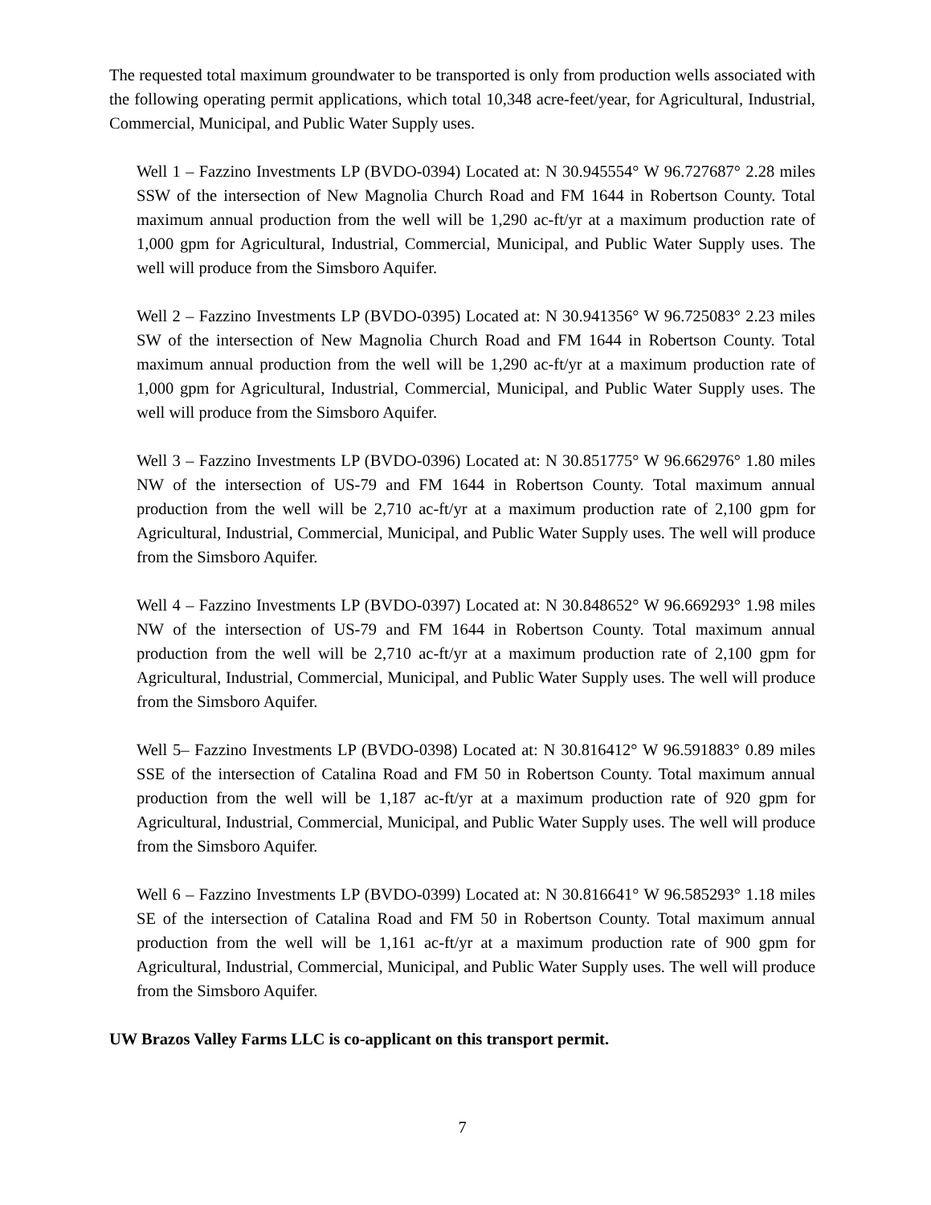The requested total maximum groundwater to be transported is only from production wells associated with the following operating permit applications, which total 10,348 acre-feet/year, for Agricultural, Industrial, Commercial, Municipal, and Public Water Supply uses.
Well 1 – Fazzino Investments LP (BVDO-0394) Located at: N 30.945554° W 96.727687° 2.28 miles SSW of the intersection of New Magnolia Church Road and FM 1644 in Robertson County. Total maximum annual production from the well will be 1,290 ac-ft/yr at a maximum production rate of 1,000 gpm for Agricultural, Industrial, Commercial, Municipal, and Public Water Supply uses. The well will produce from the Simsboro Aquifer.
Well 2 – Fazzino Investments LP (BVDO-0395) Located at: N 30.941356° W 96.725083° 2.23 miles SW of the intersection of New Magnolia Church Road and FM 1644 in Robertson County. Total maximum annual production from the well will be 1,290 ac-ft/yr at a maximum production rate of 1,000 gpm for Agricultural, Industrial, Commercial, Municipal, and Public Water Supply uses. The well will produce from the Simsboro Aquifer.
Well 3 – Fazzino Investments LP (BVDO-0396) Located at: N 30.851775° W 96.662976° 1.80 miles NW of the intersection of US-79 and FM 1644 in Robertson County. Total maximum annual production from the well will be 2,710 ac-ft/yr at a maximum production rate of 2,100 gpm for Agricultural, Industrial, Commercial, Municipal, and Public Water Supply uses. The well will produce from the Simsboro Aquifer.
Well 4 – Fazzino Investments LP (BVDO-0397) Located at: N 30.848652° W 96.669293° 1.98 miles NW of the intersection of US-79 and FM 1644 in Robertson County. Total maximum annual production from the well will be 2,710 ac-ft/yr at a maximum production rate of 2,100 gpm for Agricultural, Industrial, Commercial, Municipal, and Public Water Supply uses. The well will produce from the Simsboro Aquifer.
Well 5– Fazzino Investments LP (BVDO-0398) Located at: N 30.816412° W 96.591883° 0.89 miles SSE of the intersection of Catalina Road and FM 50 in Robertson County. Total maximum annual production from the well will be 1,187 ac-ft/yr at a maximum production rate of 920 gpm for Agricultural, Industrial, Commercial, Municipal, and Public Water Supply uses. The well will produce from the Simsboro Aquifer.
Well 6 – Fazzino Investments LP (BVDO-0399) Located at: N 30.816641° W 96.585293° 1.18 miles SE of the intersection of Catalina Road and FM 50 in Robertson County. Total maximum annual production from the well will be 1,161 ac-ft/yr at a maximum production rate of 900 gpm for Agricultural, Industrial, Commercial, Municipal, and Public Water Supply uses. The well will produce from the Simsboro Aquifer.
UW Brazos Valley Farms LLC is co-applicant on this transport permit.
7